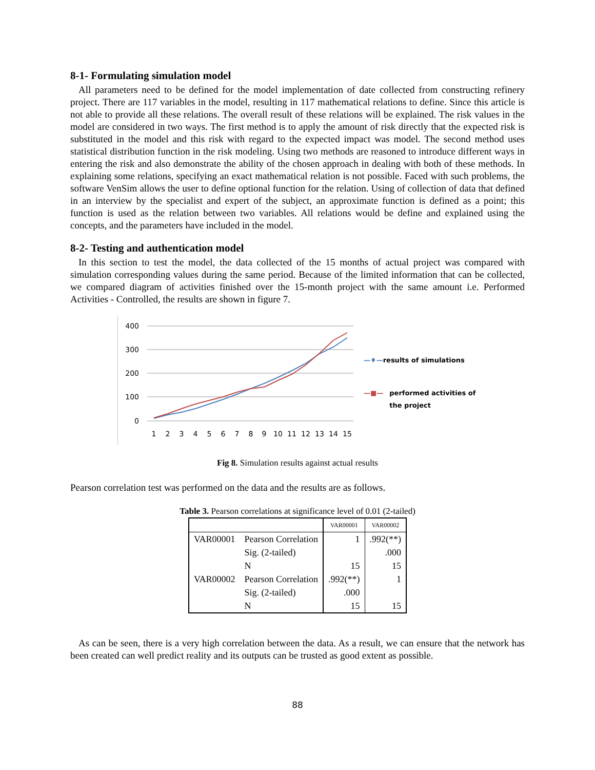8-1- Formulating simulation model
All parameters need to be defined for the model implementation of date collected from constructing refinery project. There are 117 variables in the model, resulting in 117 mathematical relations to define. Since this article is not able to provide all these relations. The overall result of these relations will be explained. The risk values in the model are considered in two ways. The first method is to apply the amount of risk directly that the expected risk is substituted in the model and this risk with regard to the expected impact was model. The second method uses statistical distribution function in the risk modeling. Using two methods are reasoned to introduce different ways in entering the risk and also demonstrate the ability of the chosen approach in dealing with both of these methods. In explaining some relations, specifying an exact mathematical relation is not possible. Faced with such problems, the software VenSim allows the user to define optional function for the relation. Using of collection of data that defined in an interview by the specialist and expert of the subject, an approximate function is defined as a point; this function is used as the relation between two variables. All relations would be define and explained using the concepts, and the parameters have included in the model.
8-2- Testing and authentication model
In this section to test the model, the data collected of the 15 months of actual project was compared with simulation corresponding values during the same period. Because of the limited information that can be collected, we compared diagram of activities finished over the 15-month project with the same amount i.e. Performed Activities - Controlled, the results are shown in figure 7.
400
300
200
100
0
1
2
3
4
5
6
7
8
9
10
11
12
13
14
15
—♦—results of simulations
—■— performed activities of
the project
Fig 8. Simulation results against actual results
Pearson correlation test was performed on the data and the results are as follows.
Table 3. Pearson correlations at significance level of 0.01 (2-tailed)
| | | VAR00001 | VAR00002 |
| --- | --- | --- | --- |
| VAR00001 | Pearson Correlation | 1 | .992(**) |
| | Sig. (2-tailed) | | .000 |
| | N | 15 | 15 |
| VAR00002 | Pearson Correlation | .992(**) | 1 |
| | Sig. (2-tailed) | .000 | |
| | N | 15 | 15 |
As can be seen, there is a very high correlation between the data. As a result, we can ensure that the network has been created can well predict reality and its outputs can be trusted as good extent as possible.
88